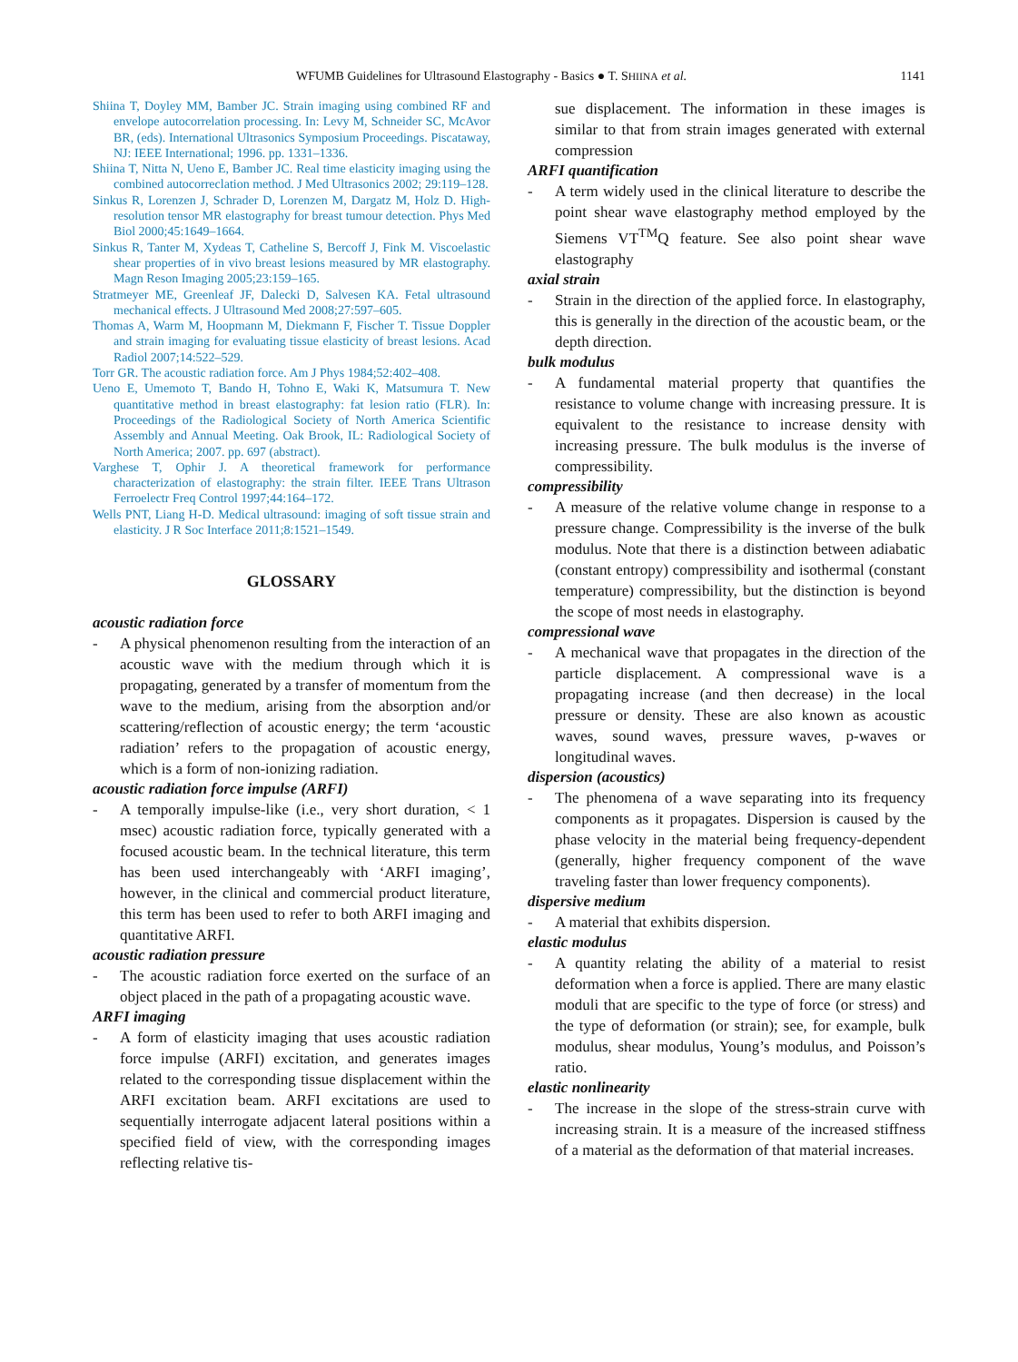WFUMB Guidelines for Ultrasound Elastography - Basics ● T. SHIINA et al. 1141
Shiina T, Doyley MM, Bamber JC. Strain imaging using combined RF and envelope autocorrelation processing. In: Levy M, Schneider SC, McAvor BR, (eds). International Ultrasonics Symposium Proceedings. Piscataway, NJ: IEEE International; 1996. pp. 1331–1336.
Shiina T, Nitta N, Ueno E, Bamber JC. Real time elasticity imaging using the combined autocorreclation method. J Med Ultrasonics 2002; 29:119–128.
Sinkus R, Lorenzen J, Schrader D, Lorenzen M, Dargatz M, Holz D. High-resolution tensor MR elastography for breast tumour detection. Phys Med Biol 2000;45:1649–1664.
Sinkus R, Tanter M, Xydeas T, Catheline S, Bercoff J, Fink M. Viscoelastic shear properties of in vivo breast lesions measured by MR elastography. Magn Reson Imaging 2005;23:159–165.
Stratmeyer ME, Greenleaf JF, Dalecki D, Salvesen KA. Fetal ultrasound mechanical effects. J Ultrasound Med 2008;27:597–605.
Thomas A, Warm M, Hoopmann M, Diekmann F, Fischer T. Tissue Doppler and strain imaging for evaluating tissue elasticity of breast lesions. Acad Radiol 2007;14:522–529.
Torr GR. The acoustic radiation force. Am J Phys 1984;52:402–408.
Ueno E, Umemoto T, Bando H, Tohno E, Waki K, Matsumura T. New quantitative method in breast elastography: fat lesion ratio (FLR). In: Proceedings of the Radiological Society of North America Scientific Assembly and Annual Meeting. Oak Brook, IL: Radiological Society of North America; 2007. pp. 697 (abstract).
Varghese T, Ophir J. A theoretical framework for performance characterization of elastography: the strain filter. IEEE Trans Ultrason Ferroelectr Freq Control 1997;44:164–172.
Wells PNT, Liang H-D. Medical ultrasound: imaging of soft tissue strain and elasticity. J R Soc Interface 2011;8:1521–1549.
GLOSSARY
acoustic radiation force
- A physical phenomenon resulting from the interaction of an acoustic wave with the medium through which it is propagating, generated by a transfer of momentum from the wave to the medium, arising from the absorption and/or scattering/reflection of acoustic energy; the term ‘acoustic radiation’ refers to the propagation of acoustic energy, which is a form of non-ionizing radiation.
acoustic radiation force impulse (ARFI)
- A temporally impulse-like (i.e., very short duration, < 1 msec) acoustic radiation force, typically generated with a focused acoustic beam. In the technical literature, this term has been used interchangeably with ‘ARFI imaging’, however, in the clinical and commercial product literature, this term has been used to refer to both ARFI imaging and quantitative ARFI.
acoustic radiation pressure
- The acoustic radiation force exerted on the surface of an object placed in the path of a propagating acoustic wave.
ARFI imaging
- A form of elasticity imaging that uses acoustic radiation force impulse (ARFI) excitation, and generates images related to the corresponding tissue displacement within the ARFI excitation beam. ARFI excitations are used to sequentially interrogate adjacent lateral positions within a specified field of view, with the corresponding images reflecting relative tis-
sue displacement. The information in these images is similar to that from strain images generated with external compression
ARFI quantification
- A term widely used in the clinical literature to describe the point shear wave elastography method employed by the Siemens VT<sup>TM</sup>Q feature. See also point shear wave elastography
axial strain
- Strain in the direction of the applied force. In elastography, this is generally in the direction of the acoustic beam, or the depth direction.
bulk modulus
- A fundamental material property that quantifies the resistance to volume change with increasing pressure. It is equivalent to the resistance to increase density with increasing pressure. The bulk modulus is the inverse of compressibility.
compressibility
- A measure of the relative volume change in response to a pressure change. Compressibility is the inverse of the bulk modulus. Note that there is a distinction between adiabatic (constant entropy) compressibility and isothermal (constant temperature) compressibility, but the distinction is beyond the scope of most needs in elastography.
compressional wave
- A mechanical wave that propagates in the direction of the particle displacement. A compressional wave is a propagating increase (and then decrease) in the local pressure or density. These are also known as acoustic waves, sound waves, pressure waves, p-waves or longitudinal waves.
dispersion (acoustics)
- The phenomena of a wave separating into its frequency components as it propagates. Dispersion is caused by the phase velocity in the material being frequency-dependent (generally, higher frequency component of the wave traveling faster than lower frequency components).
dispersive medium
- A material that exhibits dispersion.
elastic modulus
- A quantity relating the ability of a material to resist deformation when a force is applied. There are many elastic moduli that are specific to the type of force (or stress) and the type of deformation (or strain); see, for example, bulk modulus, shear modulus, Young’s modulus, and Poisson’s ratio.
elastic nonlinearity
- The increase in the slope of the stress-strain curve with increasing strain. It is a measure of the increased stiffness of a material as the deformation of that material increases.